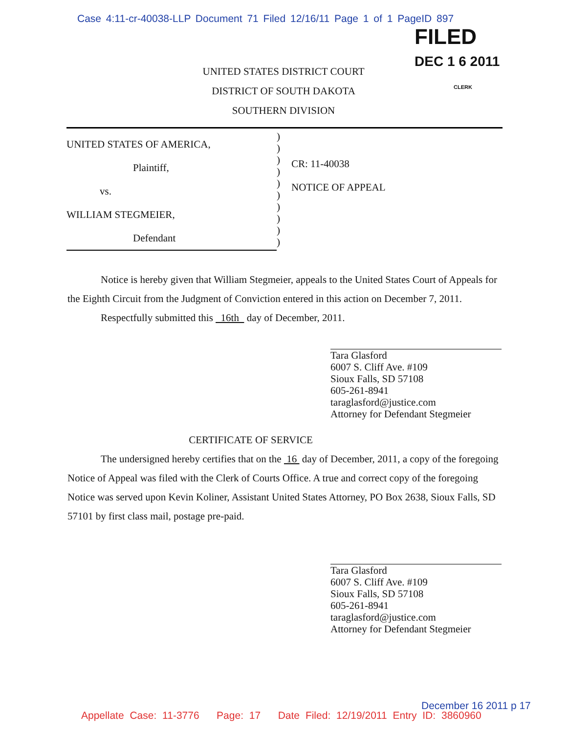Case 4:11-cr-40038-LLP Document 71 Filed 12/16/11 Page 1 of 1 PageID 897
FILED
DEC 1 6 2011
CLERK
UNITED STATES DISTRICT COURT
DISTRICT OF SOUTH DAKOTA
SOUTHERN DIVISION
UNITED STATES OF AMERICA,
Plaintiff,
vs.
WILLIAM STEGMEIER,
Defendant
)
)
)
)
)
)
)
)
)
)
CR: 11-40038
NOTICE OF APPEAL
Notice is hereby given that William Stegmeier, appeals to the United States Court of Appeals for the Eighth Circuit from the Judgment of Conviction entered in this action on December 7, 2011.
Respectfully submitted this 16th day of December, 2011.
Tara Glasford
6007 S. Cliff Ave. #109
Sioux Falls, SD 57108
605-261-8941
taraglasford@justice.com
Attorney for Defendant Stegmeier
CERTIFICATE OF SERVICE
The undersigned hereby certifies that on the 16 day of December, 2011, a copy of the foregoing Notice of Appeal was filed with the Clerk of Courts Office. A true and correct copy of the foregoing Notice was served upon Kevin Koliner, Assistant United States Attorney, PO Box 2638, Sioux Falls, SD 57101 by first class mail, postage pre-paid.
Tara Glasford
6007 S. Cliff Ave. #109
Sioux Falls, SD 57108
605-261-8941
taraglasford@justice.com
Attorney for Defendant Stegmeier
December 16 2011 p 17
Appellate Case: 11-3776 Page: 17 Date Filed: 12/19/2011 Entry ID: 3860960